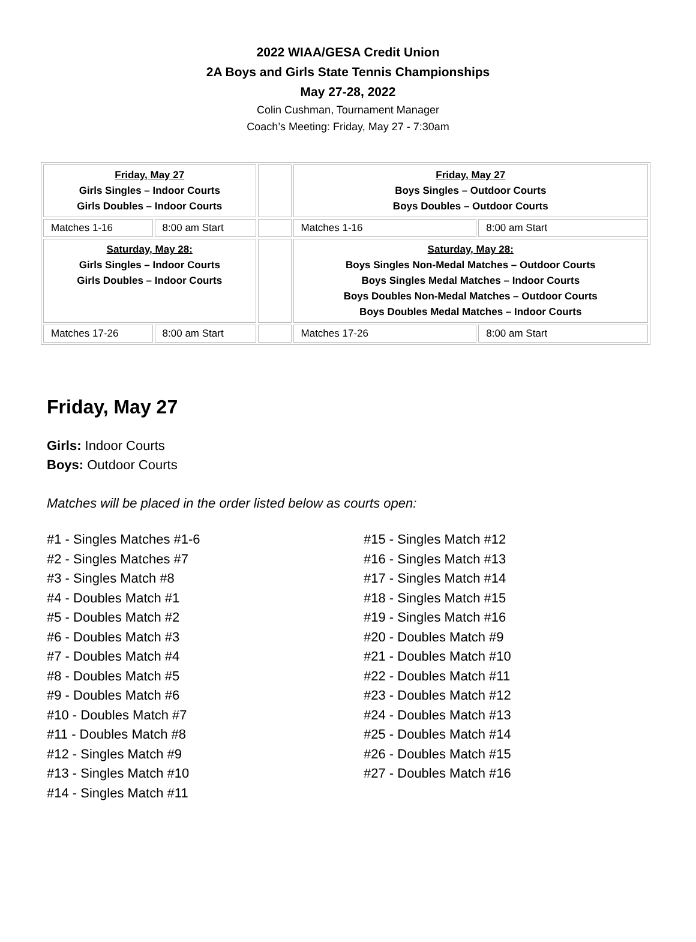2022 WIAA/GESA Credit Union
2A Boys and Girls State Tennis Championships
May 27-28, 2022
Colin Cushman, Tournament Manager
Coach’s Meeting: Friday, May 27 - 7:30am
| Friday, May 27 Girls Singles – Indoor Courts Girls Doubles – Indoor Courts | | | Friday, May 27 Boys Singles – Outdoor Courts Boys Doubles – Outdoor Courts | |
| Matches 1-16 | 8:00 am Start | | Matches 1-16 | 8:00 am Start |
| Saturday, May 28: Girls Singles – Indoor Courts Girls Doubles – Indoor Courts | | | Saturday, May 28: Boys Singles Non-Medal Matches – Outdoor Courts Boys Singles Medal Matches – Indoor Courts Boys Doubles Non-Medal Matches – Outdoor Courts Boys Doubles Medal Matches – Indoor Courts | |
| Matches 17-26 | 8:00 am Start | | Matches 17-26 | 8:00 am Start |
Friday, May 27
Girls: Indoor Courts
Boys: Outdoor Courts
Matches will be placed in the order listed below as courts open:
#1 - Singles Matches #1-6
#2 - Singles Matches #7
#3 - Singles Match #8
#4 - Doubles Match #1
#5 - Doubles Match #2
#6 - Doubles Match #3
#7 - Doubles Match #4
#8 - Doubles Match #5
#9 - Doubles Match #6
#10 - Doubles Match #7
#11 - Doubles Match #8
#12 - Singles Match #9
#13 - Singles Match #10
#14 - Singles Match #11
#15 - Singles Match #12
#16 - Singles Match #13
#17 - Singles Match #14
#18 - Singles Match #15
#19 - Singles Match #16
#20 - Doubles Match #9
#21 - Doubles Match #10
#22 - Doubles Match #11
#23 - Doubles Match #12
#24 - Doubles Match #13
#25 - Doubles Match #14
#26 - Doubles Match #15
#27 - Doubles Match #16